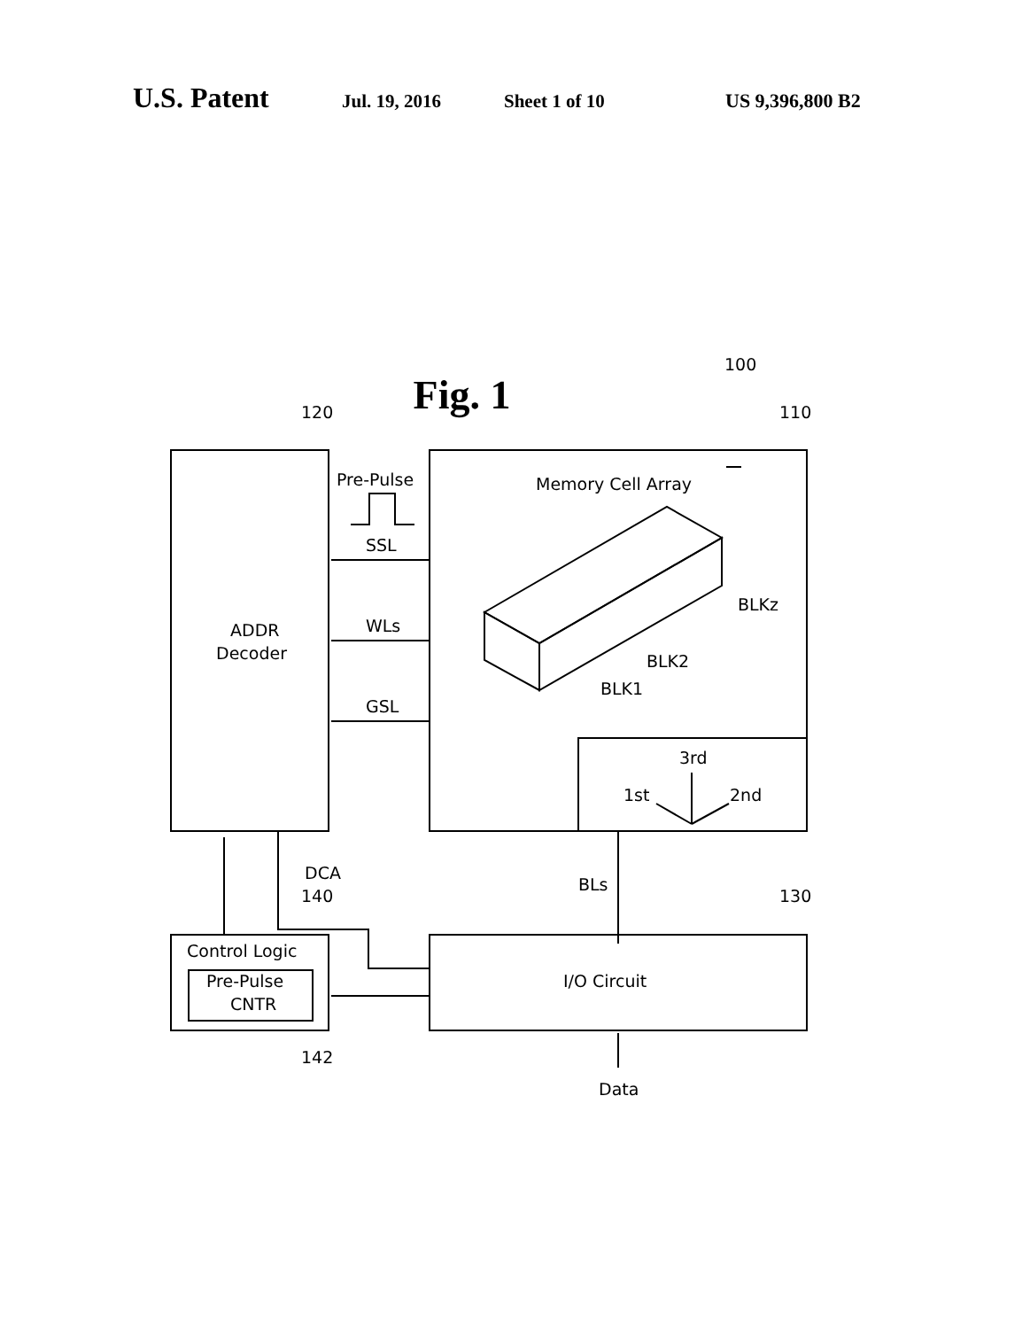U.S. Patent Jul. 19, 2016 Sheet 1 of 10 US 9,396,800 B2
Fig. 1
100
120
110
Pre-Pulse
Memory Cell Array
SSL
WLs
GSL
ADDR
Decoder
BLKz
BLK2
BLK1
3rd
1st
2nd
DCA
140
BLs
130
Control Logic
Pre-Pulse
CNTR
I/O Circuit
142
Data